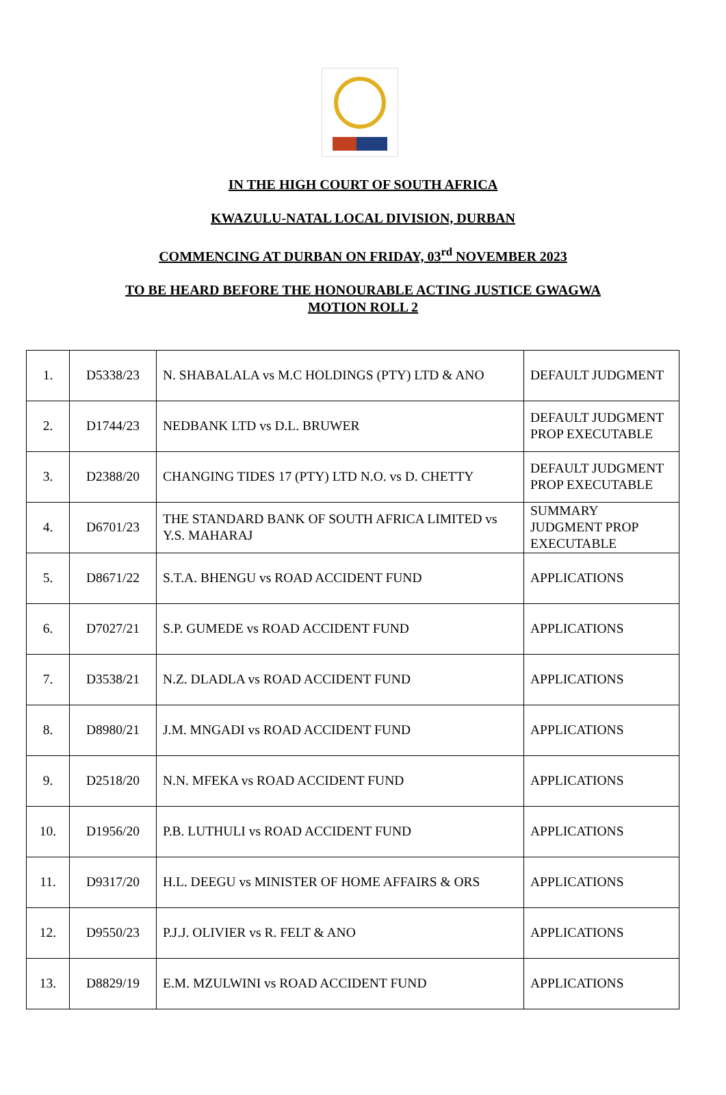IN THE HIGH COURT OF SOUTH AFRICA
KWAZULU-NATAL LOCAL DIVISION, DURBAN
COMMENCING AT DURBAN ON FRIDAY, 03<sup>rd</sup> NOVEMBER 2023
TO BE HEARD BEFORE THE HONOURABLE ACTING JUSTICE GWAGWA
MOTION ROLL 2
| 1. | D5338/23 | N. SHABALALA vs M.C HOLDINGS (PTY) LTD & ANO | DEFAULT JUDGMENT |
| 2. | D1744/23 | NEDBANK LTD vs D.L. BRUWER | DEFAULT JUDGMENT PROP EXECUTABLE |
| 3. | D2388/20 | CHANGING TIDES 17 (PTY) LTD N.O. vs D. CHETTY | DEFAULT JUDGMENT PROP EXECUTABLE |
| 4. | D6701/23 | THE STANDARD BANK OF SOUTH AFRICA LIMITED vs Y.S. MAHARAJ | SUMMARY JUDGMENT PROP EXECUTABLE |
| 5. | D8671/22 | S.T.A. BHENGU vs ROAD ACCIDENT FUND | APPLICATIONS |
| 6. | D7027/21 | S.P. GUMEDE vs ROAD ACCIDENT FUND | APPLICATIONS |
| 7. | D3538/21 | N.Z. DLADLA vs ROAD ACCIDENT FUND | APPLICATIONS |
| 8. | D8980/21 | J.M. MNGADI vs ROAD ACCIDENT FUND | APPLICATIONS |
| 9. | D2518/20 | N.N. MFEKA vs ROAD ACCIDENT FUND | APPLICATIONS |
| 10. | D1956/20 | P.B. LUTHULI vs ROAD ACCIDENT FUND | APPLICATIONS |
| 11. | D9317/20 | H.L. DEEGU vs MINISTER OF HOME AFFAIRS & ORS | APPLICATIONS |
| 12. | D9550/23 | P.J.J. OLIVIER vs R. FELT & ANO | APPLICATIONS |
| 13. | D8829/19 | E.M. MZULWINI vs ROAD ACCIDENT FUND | APPLICATIONS |